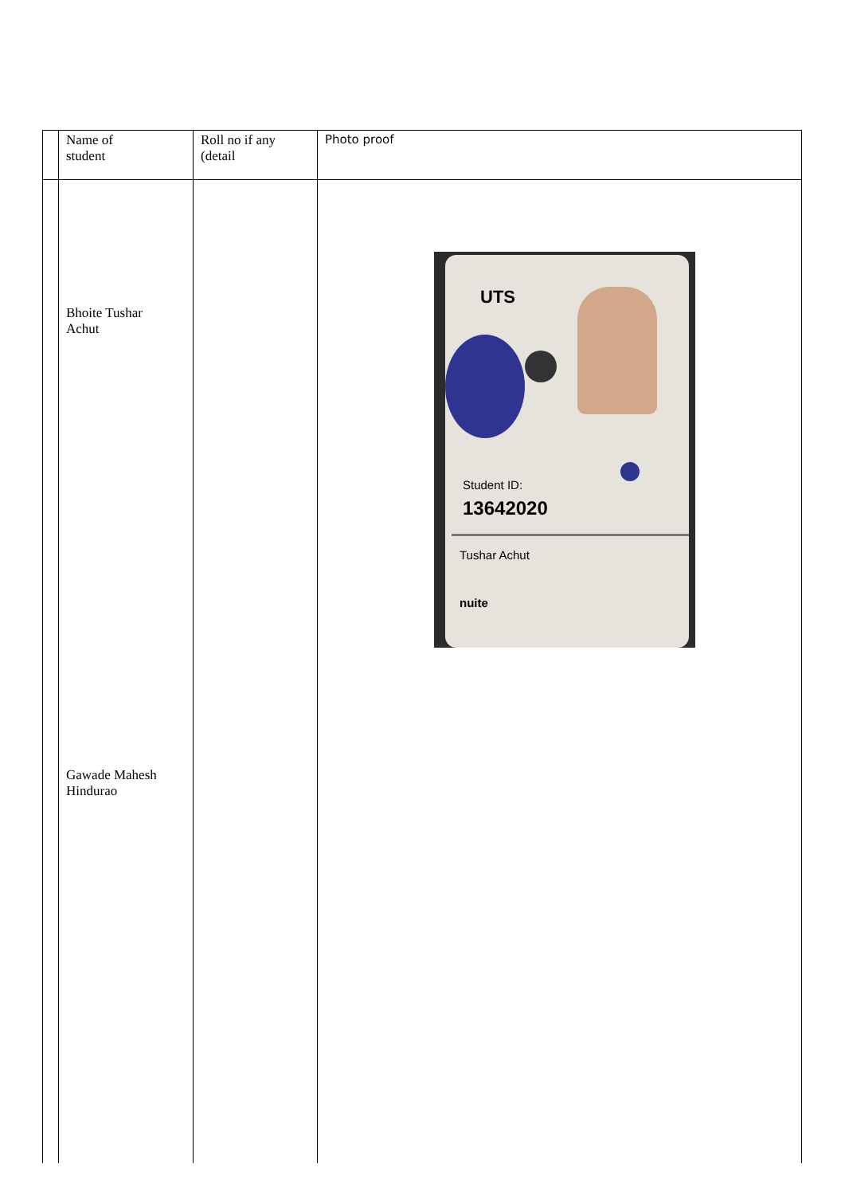| | Name of student | Roll no if any (detail | Photo proof |
| | Bhoite Tushar Achut Gawade Mahesh Hindurao | | UTS Student ID: 13642020 Tushar Achut nuite |